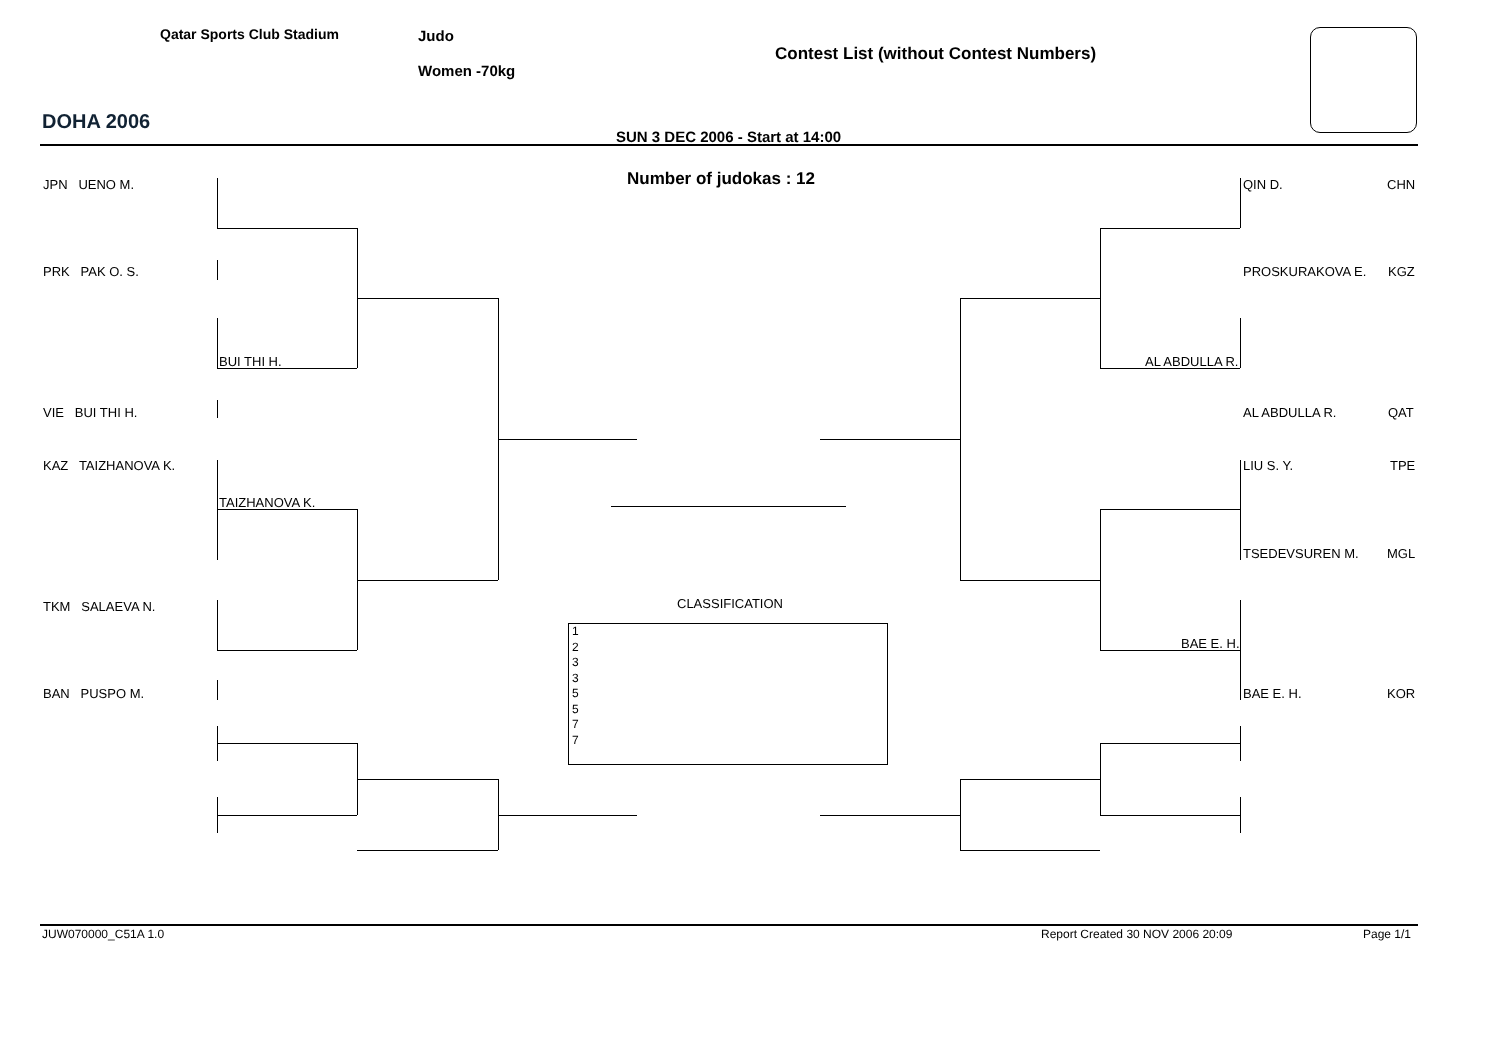DOHA 2006
Qatar Sports Club Stadium Judo
Women -70kg
Contest List (without Contest Numbers)
SUN 3 DEC 2006 - Start at 14:00
Number of judokas : 12
JPN UENO M.
PRK PAK O. S.
BUI THI H.
VIE BUI THI H.
KAZ TAIZHANOVA K.
TAIZHANOVA K.
TKM SALAEVA N.
BAN PUSPO M.
QIN D. CHN
PROSKURAKOVA E. KGZ
AL ABDULLA R.
AL ABDULLA R. QAT
LIU S. Y. TPE
TSEDEVSUREN M. MGL
BAE E. H.
BAE E. H. KOR
CLASSIFICATION
1
2
3
3
5
5
7
7
JUW070000_C51A 1.0 Report Created 30 NOV 2006 20:09 Page 1/1